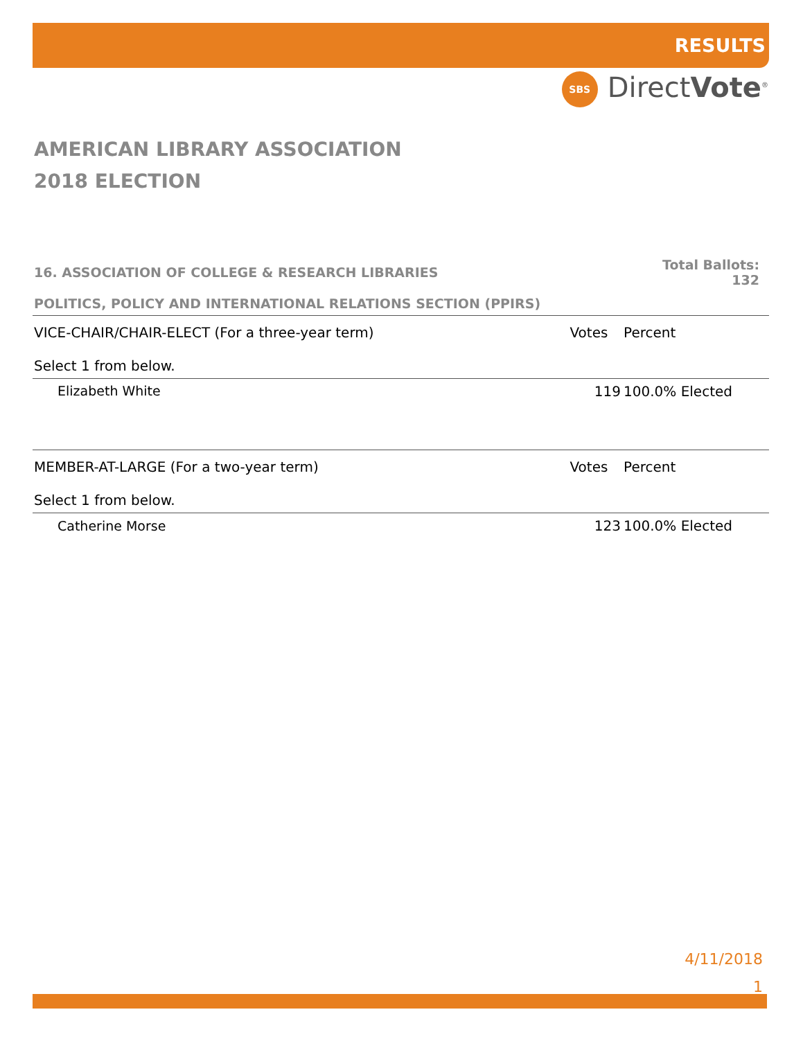RESULTS
SBS DirectVote<sup>®</sup>
AMERICAN LIBRARY ASSOCIATION
2018 ELECTION
| 16. ASSOCIATION OF COLLEGE & RESEARCH LIBRARIES | Total Ballots: 132 | |
| POLITICS, POLICY AND INTERNATIONAL RELATIONS SECTION (PPIRS) | | |
| VICE-CHAIR/CHAIR-ELECT (For a three-year term) Select 1 from below. | Votes | Percent |
| Elizabeth White | 119 | 100.0% Elected |
| MEMBER-AT-LARGE (For a two-year term) Select 1 from below. | Votes | Percent |
| Catherine Morse | 123 | 100.0% Elected |
4/11/2018
1